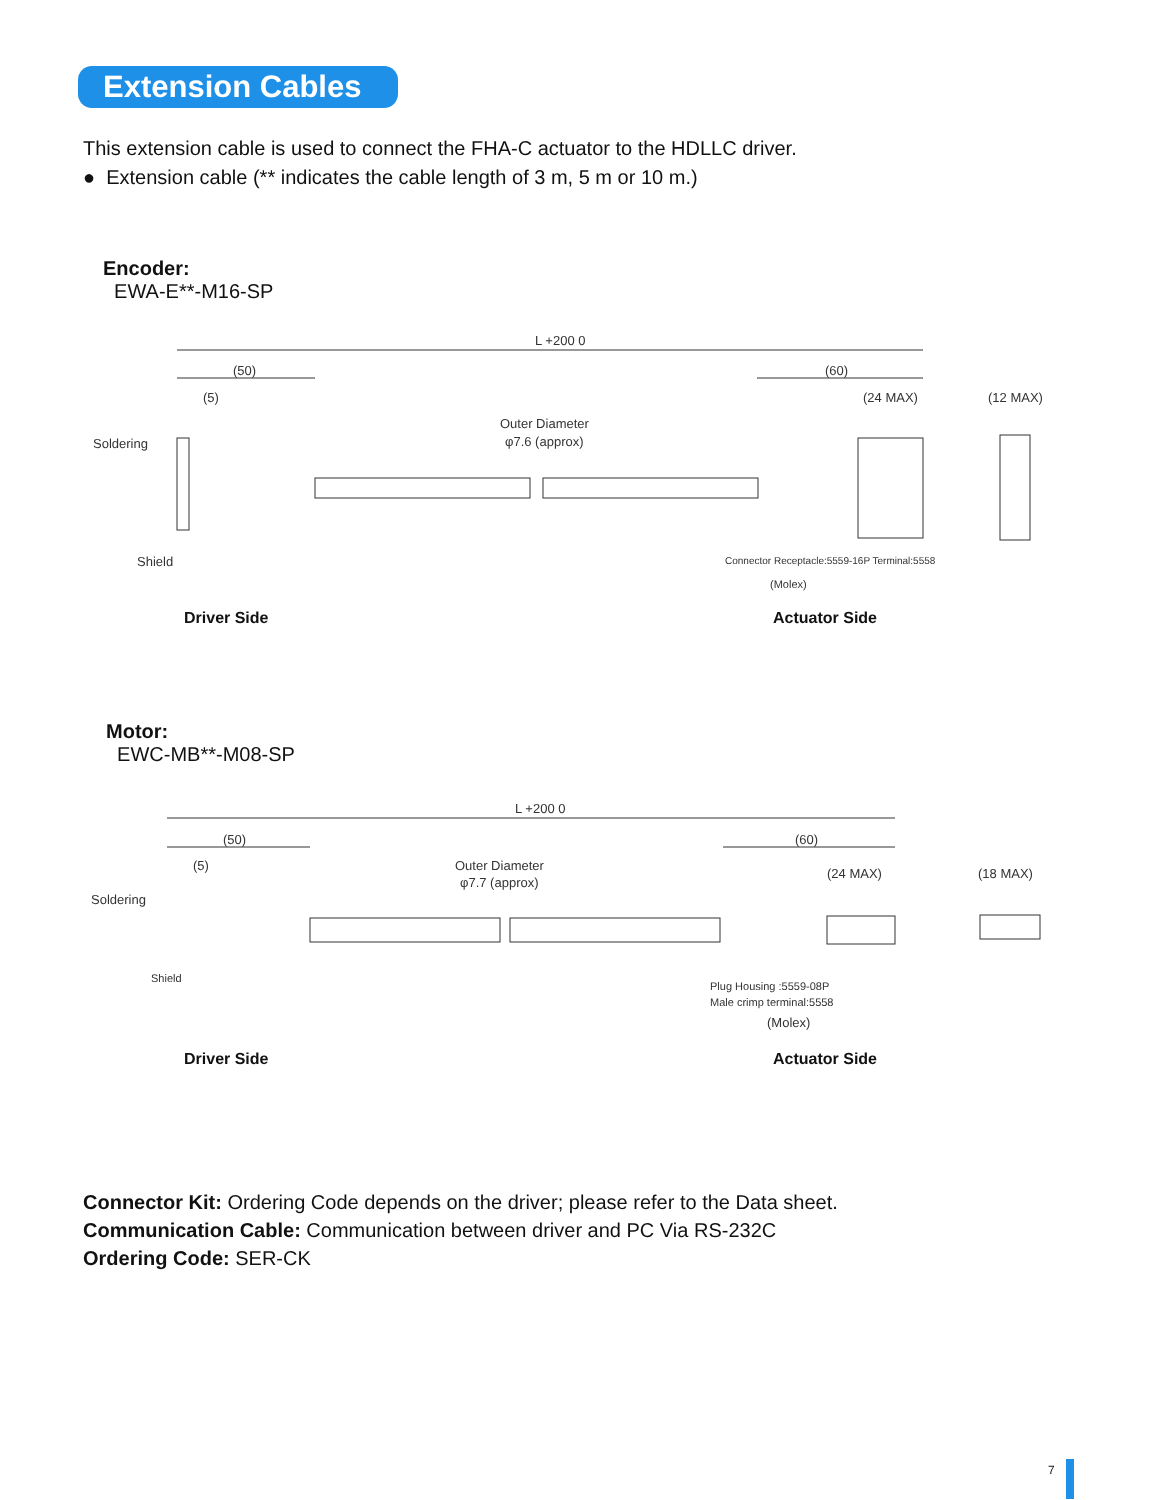Extension Cables
This extension cable is used to connect the FHA-C actuator to the HDLLC driver.
● Extension cable (** indicates the cable length of 3 m, 5 m or 10 m.)
Encoder:
EWA-E**-M16-SP
L +200 0
(50)
(60)
(5)
(24 MAX)
(12 MAX)
Soldering
Outer Diameter
φ7.6 (approx)
Shield
Connector Receptacle:5559-16P Terminal:5558
(Molex)
Driver Side Actuator Side
Motor:
EWC-MB**-M08-SP
L +200 0
(50)
(60)
(5)
(24 MAX)
(18 MAX)
Soldering
Outer Diameter
φ7.7 (approx)
Shield
Plug Housing :5559-08P
Male crimp terminal:5558
(Molex)
Driver Side Actuator Side
Connector Kit: Ordering Code depends on the driver; please refer to the Data sheet.
Communication Cable: Communication between driver and PC Via RS-232C
Ordering Code: SER-CK
7